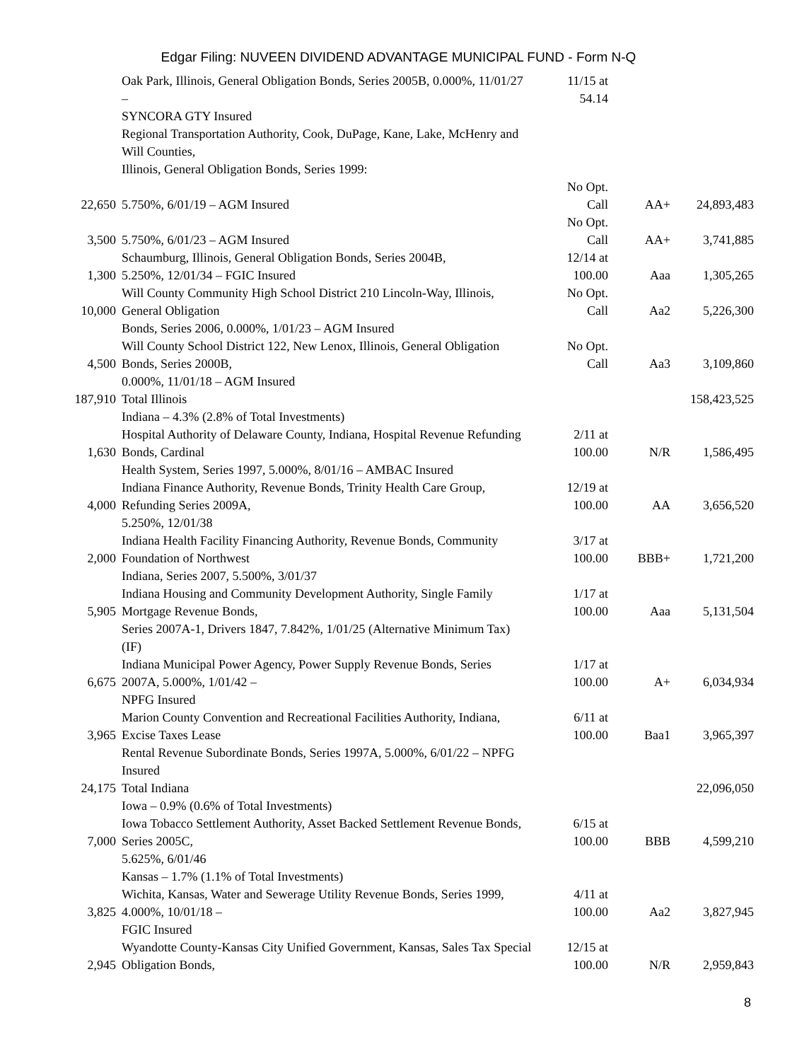Edgar Filing: NUVEEN DIVIDEND ADVANTAGE MUNICIPAL FUND - Form N-Q
| | Oak Park, Illinois, General Obligation Bonds, Series 2005B, 0.000%, 11/01/27 – SYNCORA GTY Insured | 11/15 at 54.14 | | |
| | Regional Transportation Authority, Cook, DuPage, Kane, Lake, McHenry and Will Counties, Illinois, General Obligation Bonds, Series 1999: | | | |
| 22,650 | 5.750%, 6/01/19 – AGM Insured | No Opt. Call | AA+ | 24,893,483 |
| 3,500 | 5.750%, 6/01/23 – AGM Insured | No Opt. Call | AA+ | 3,741,885 |
| 1,300 | Schaumburg, Illinois, General Obligation Bonds, Series 2004B, 5.250%, 12/01/34 – FGIC Insured | 12/14 at 100.00 | Aaa | 1,305,265 |
| 10,000 | Will County Community High School District 210 Lincoln-Way, Illinois, General Obligation Bonds, Series 2006, 0.000%, 1/01/23 – AGM Insured | No Opt. Call | Aa2 | 5,226,300 |
| 4,500 | Will County School District 122, New Lenox, Illinois, General Obligation Bonds, Series 2000B, 0.000%, 11/01/18 – AGM Insured | No Opt. Call | Aa3 | 3,109,860 |
| 187,910 | Total Illinois | | | 158,423,525 |
| | Indiana – 4.3% (2.8% of Total Investments) | | | |
| 1,630 | Hospital Authority of Delaware County, Indiana, Hospital Revenue Refunding Bonds, Cardinal Health System, Series 1997, 5.000%, 8/01/16 – AMBAC Insured | 2/11 at 100.00 | N/R | 1,586,495 |
| 4,000 | Indiana Finance Authority, Revenue Bonds, Trinity Health Care Group, Refunding Series 2009A, 5.250%, 12/01/38 | 12/19 at 100.00 | AA | 3,656,520 |
| 2,000 | Indiana Health Facility Financing Authority, Revenue Bonds, Community Foundation of Northwest Indiana, Series 2007, 5.500%, 3/01/37 | 3/17 at 100.00 | BBB+ | 1,721,200 |
| 5,905 | Indiana Housing and Community Development Authority, Single Family Mortgage Revenue Bonds, Series 2007A-1, Drivers 1847, 7.842%, 1/01/25 (Alternative Minimum Tax) (IF) | 1/17 at 100.00 | Aaa | 5,131,504 |
| 6,675 | Indiana Municipal Power Agency, Power Supply Revenue Bonds, Series 2007A, 5.000%, 1/01/42 – NPFG Insured | 1/17 at 100.00 | A+ | 6,034,934 |
| 3,965 | Marion County Convention and Recreational Facilities Authority, Indiana, Excise Taxes Lease Rental Revenue Subordinate Bonds, Series 1997A, 5.000%, 6/01/22 – NPFG Insured | 6/11 at 100.00 | Baa1 | 3,965,397 |
| 24,175 | Total Indiana | | | 22,096,050 |
| | Iowa – 0.9% (0.6% of Total Investments) | | | |
| 7,000 | Iowa Tobacco Settlement Authority, Asset Backed Settlement Revenue Bonds, Series 2005C, 5.625%, 6/01/46 | 6/15 at 100.00 | BBB | 4,599,210 |
| | Kansas – 1.7% (1.1% of Total Investments) | | | |
| 3,825 | Wichita, Kansas, Water and Sewerage Utility Revenue Bonds, Series 1999, 4.000%, 10/01/18 – FGIC Insured | 4/11 at 100.00 | Aa2 | 3,827,945 |
| 2,945 | Wyandotte County-Kansas City Unified Government, Kansas, Sales Tax Special Obligation Bonds, | 12/15 at 100.00 | N/R | 2,959,843 |
8